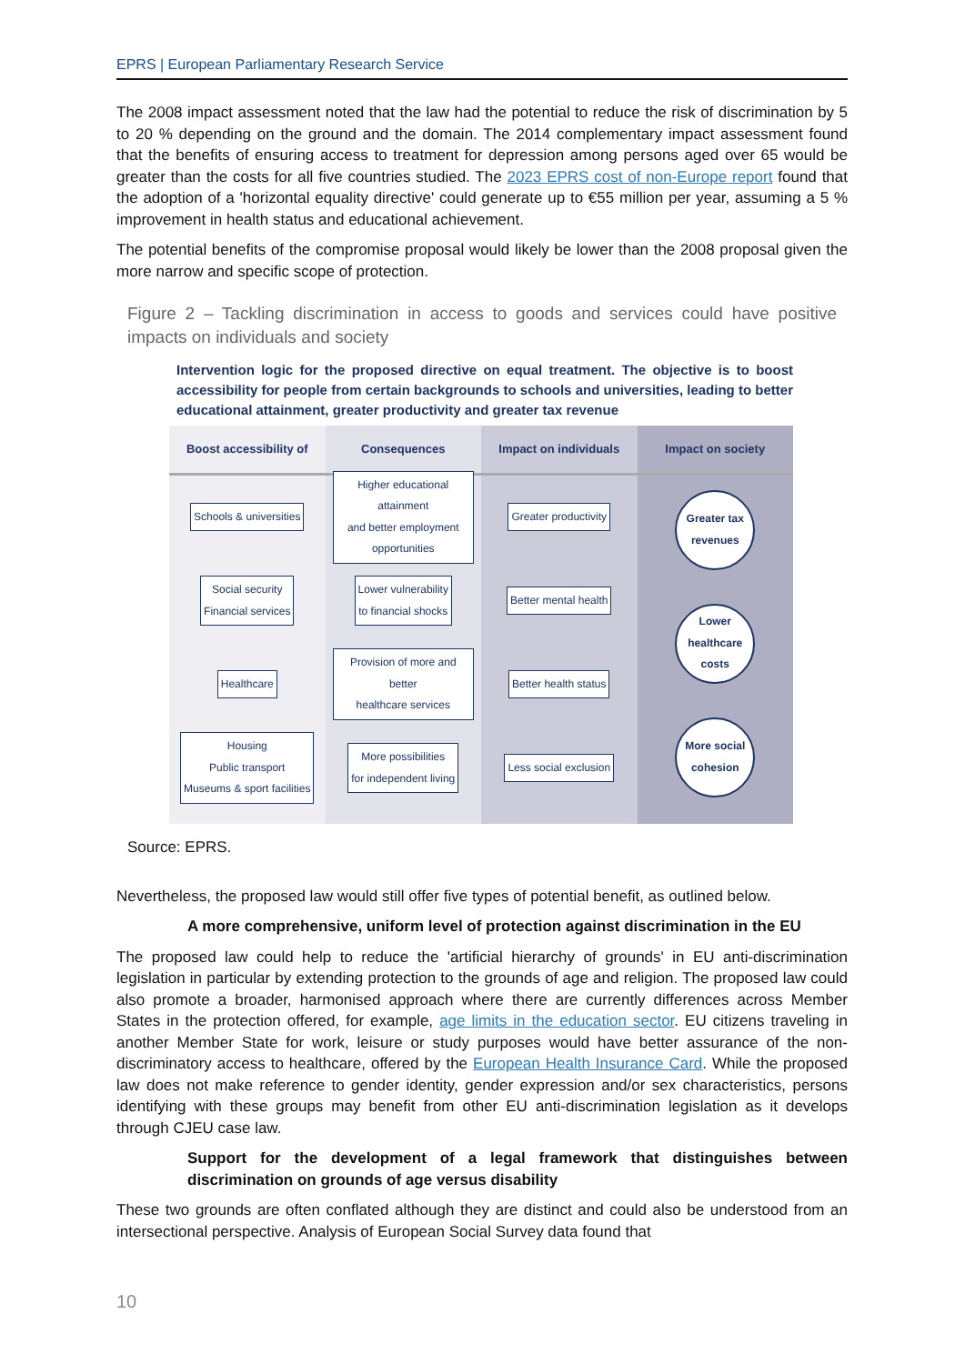EPRS | European Parliamentary Research Service
The 2008 impact assessment noted that the law had the potential to reduce the risk of discrimination by 5 to 20 % depending on the ground and the domain. The 2014 complementary impact assessment found that the benefits of ensuring access to treatment for depression among persons aged over 65 would be greater than the costs for all five countries studied. The 2023 EPRS cost of non-Europe report found that the adoption of a 'horizontal equality directive' could generate up to €55 million per year, assuming a 5 % improvement in health status and educational achievement.
The potential benefits of the compromise proposal would likely be lower than the 2008 proposal given the more narrow and specific scope of protection.
Figure 2 – Tackling discrimination in access to goods and services could have positive impacts on individuals and society
Intervention logic for the proposed directive on equal treatment. The objective is to boost accessibility for people from certain backgrounds to schools and universities, leading to better educational attainment, greater productivity and greater tax revenue
Boost accessibility of
Schools & universities
Social security
Financial services
Healthcare
Housing
Public transport
Museums & sport facilities
Consequences
Higher educational attainment
and better employment
opportunities
Lower vulnerability
to financial shocks
Provision of more and better
healthcare services
More possibilities
for independent living
Impact on individuals
Greater productivity
Better mental health
Better health status
Less social exclusion
Impact on society
Greater tax
revenues
Lower
healthcare
costs
More social
cohesion
Source: EPRS.
Nevertheless, the proposed law would still offer five types of potential benefit, as outlined below.
A more comprehensive, uniform level of protection against discrimination in the EU
The proposed law could help to reduce the 'artificial hierarchy of grounds' in EU anti-discrimination legislation in particular by extending protection to the grounds of age and religion. The proposed law could also promote a broader, harmonised approach where there are currently differences across Member States in the protection offered, for example, age limits in the education sector. EU citizens traveling in another Member State for work, leisure or study purposes would have better assurance of the non-discriminatory access to healthcare, offered by the European Health Insurance Card. While the proposed law does not make reference to gender identity, gender expression and/or sex characteristics, persons identifying with these groups may benefit from other EU anti-discrimination legislation as it develops through CJEU case law.
Support for the development of a legal framework that distinguishes between discrimination on grounds of age versus disability
These two grounds are often conflated although they are distinct and could also be understood from an intersectional perspective. Analysis of European Social Survey data found that
10